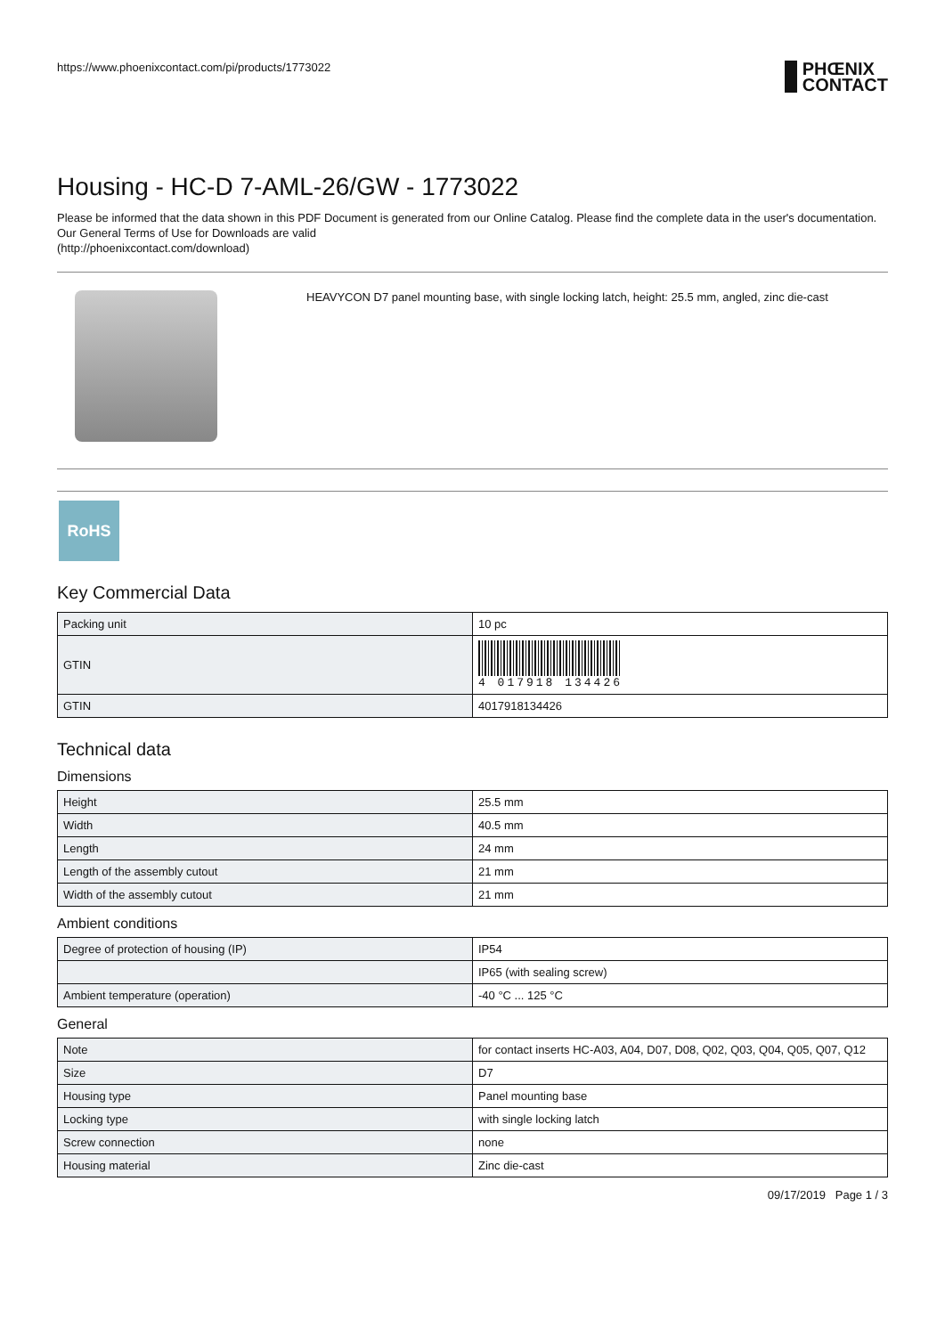https://www.phoenixcontact.com/pi/products/1773022 PHŒNIX
CONTACT
Housing - HC-D 7-AML-26/GW - 1773022
Please be informed that the data shown in this PDF Document is generated from our Online Catalog. Please find the complete data in the user's documentation. Our General Terms of Use for Downloads are valid
(http://phoenixcontact.com/download)
HEAVYCON D7 panel mounting base, with single locking latch, height: 25.5 mm, angled, zinc die-cast
RoHS
Key Commercial Data
| Packing unit | 10 pc |
| GTIN | 4 017918 134426 |
| GTIN | 4017918134426 |
Technical data
Dimensions
| Height | 25.5 mm |
| Width | 40.5 mm |
| Length | 24 mm |
| Length of the assembly cutout | 21 mm |
| Width of the assembly cutout | 21 mm |
Ambient conditions
| Degree of protection of housing (IP) | IP54 |
| | IP65 (with sealing screw) |
| Ambient temperature (operation) | -40 °C ... 125 °C |
General
| Note | for contact inserts HC-A03, A04, D07, D08, Q02, Q03, Q04, Q05, Q07, Q12 |
| Size | D7 |
| Housing type | Panel mounting base |
| Locking type | with single locking latch |
| Screw connection | none |
| Housing material | Zinc die-cast |
09/17/2019 Page 1 / 3